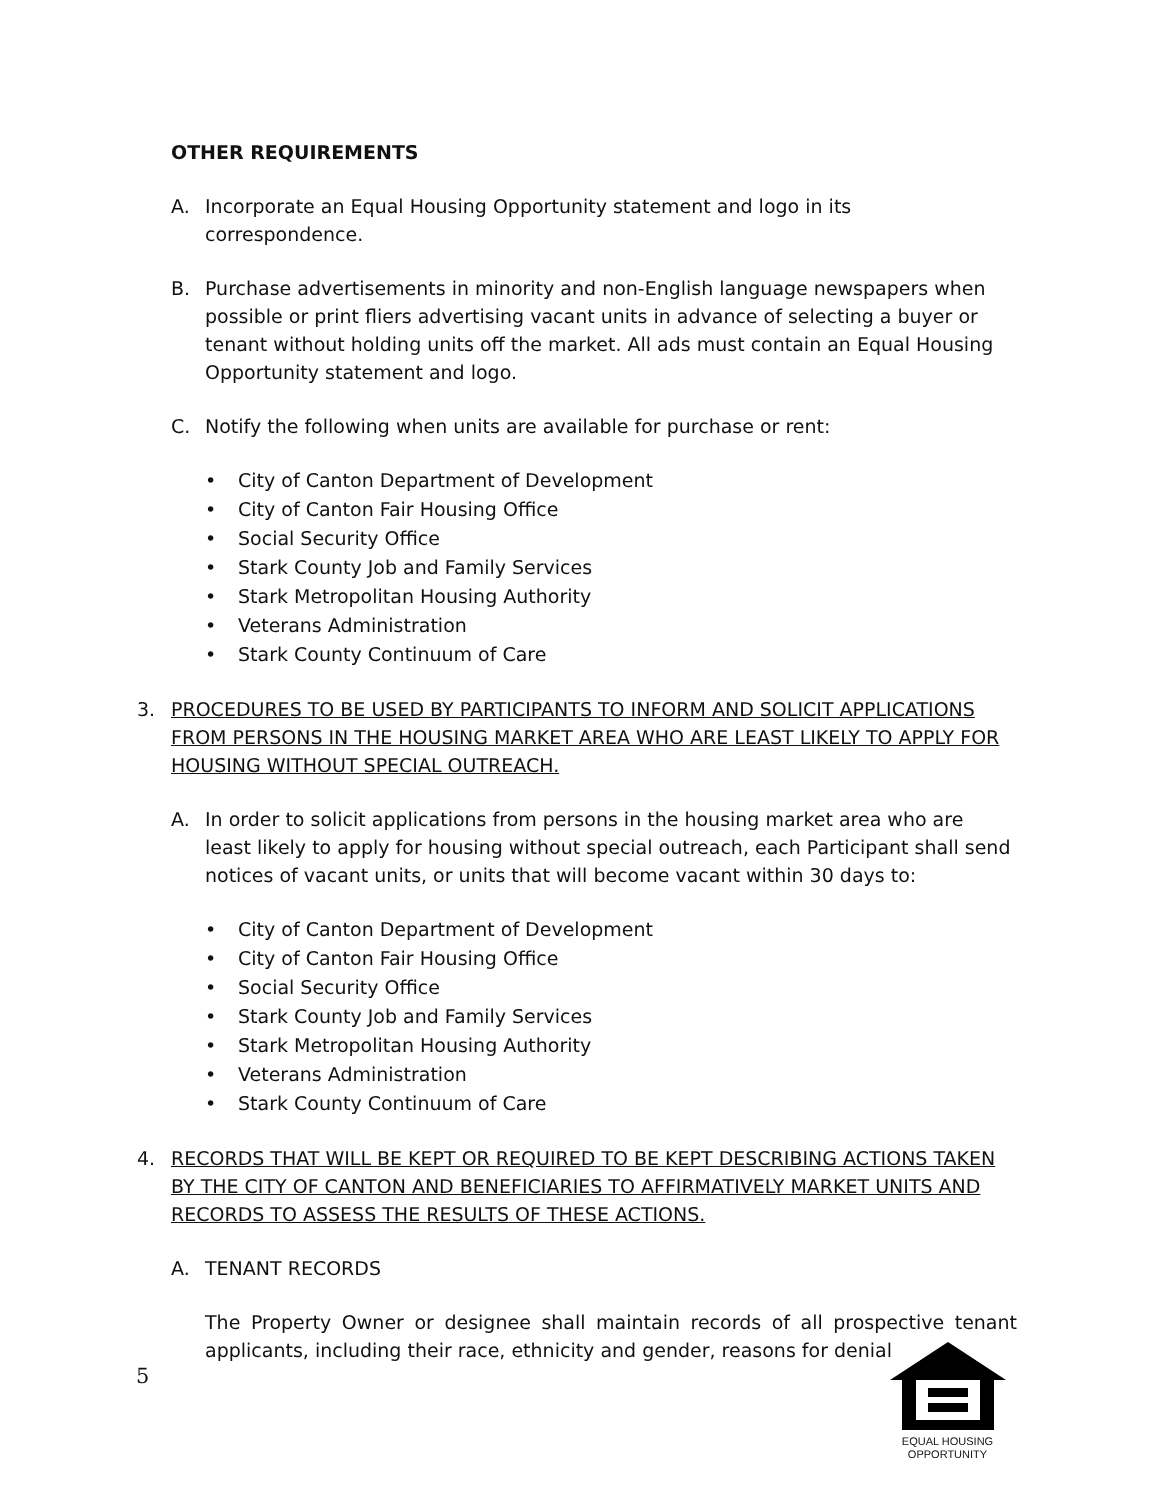OTHER REQUIREMENTS
A. Incorporate an Equal Housing Opportunity statement and logo in its correspondence.
B. Purchase advertisements in minority and non-English language newspapers when possible or print fliers advertising vacant units in advance of selecting a buyer or tenant without holding units off the market. All ads must contain an Equal Housing Opportunity statement and logo.
C. Notify the following when units are available for purchase or rent:
• City of Canton Department of Development
• City of Canton Fair Housing Office
• Social Security Office
• Stark County Job and Family Services
• Stark Metropolitan Housing Authority
• Veterans Administration
• Stark County Continuum of Care
3. PROCEDURES TO BE USED BY PARTICIPANTS TO INFORM AND SOLICIT APPLICATIONS FROM PERSONS IN THE HOUSING MARKET AREA WHO ARE LEAST LIKELY TO APPLY FOR HOUSING WITHOUT SPECIAL OUTREACH.
A. In order to solicit applications from persons in the housing market area who are least likely to apply for housing without special outreach, each Participant shall send notices of vacant units, or units that will become vacant within 30 days to:
• City of Canton Department of Development
• City of Canton Fair Housing Office
• Social Security Office
• Stark County Job and Family Services
• Stark Metropolitan Housing Authority
• Veterans Administration
• Stark County Continuum of Care
4. RECORDS THAT WILL BE KEPT OR REQUIRED TO BE KEPT DESCRIBING ACTIONS TAKEN BY THE CITY OF CANTON AND BENEFICIARIES TO AFFIRMATIVELY MARKET UNITS AND RECORDS TO ASSESS THE RESULTS OF THESE ACTIONS.
A. TENANT RECORDS
The Property Owner or designee shall maintain records of all prospective tenant applicants, including their race, ethnicity and gender, reasons for denial
5
EQUAL HOUSING
OPPORTUNITY